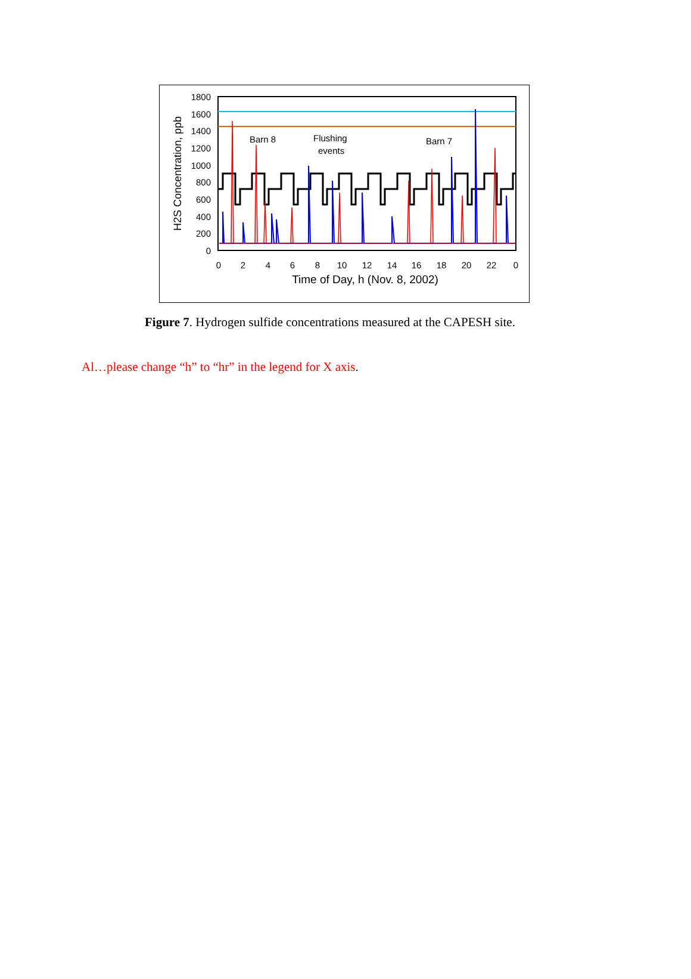1800
1600
1400
1200
1000
800
600
400
200
0
0
2
4
6
8
10
12
14
16
18
20
22
0
Time of Day, h (Nov. 8, 2002)
H2S Concentration, ppb
Barn 8
Flushing
events
Barn 7
Figure 7. Hydrogen sulfide concentrations measured at the CAPESH site.
Al…please change “h” to “hr” in the legend for X axis.